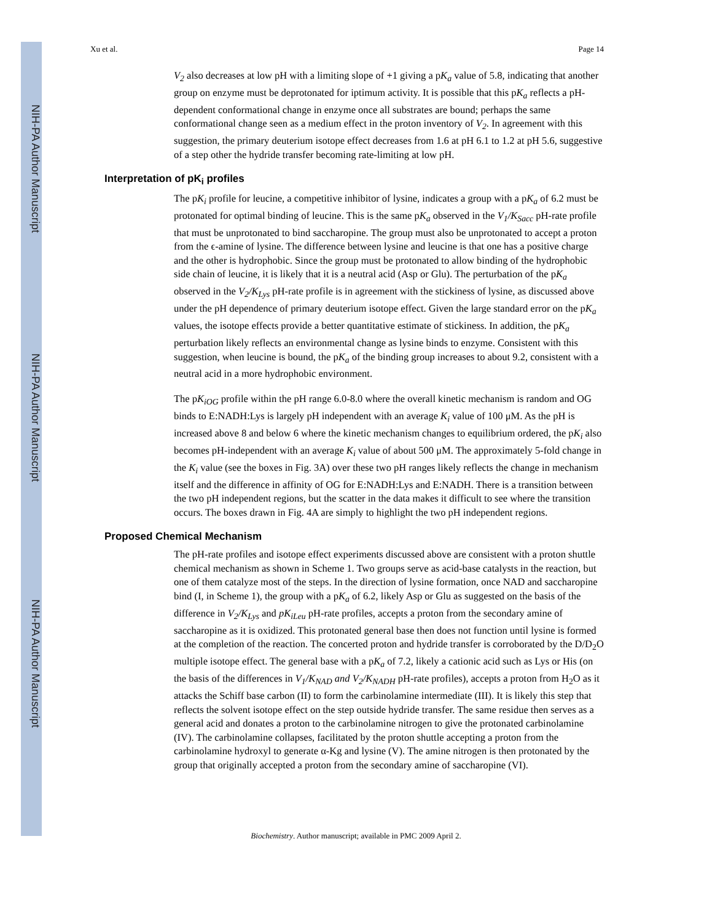NIH-PA Author Manuscript
NIH-PA Author Manuscript
NIH-PA Author Manuscript
Xu et al. Page 14
V<sub>2</sub> also decreases at low pH with a limiting slope of +1 giving a pK<sub>a</sub> value of 5.8, indicating that another group on enzyme must be deprotonated for iptimum activity. It is possible that this pK<sub>a</sub> reflects a pH-dependent conformational change in enzyme once all substrates are bound; perhaps the same conformational change seen as a medium effect in the proton inventory of V<sub>2</sub>. In agreement with this suggestion, the primary deuterium isotope effect decreases from 1.6 at pH 6.1 to 1.2 at pH 5.6, suggestive of a step other the hydride transfer becoming rate-limiting at low pH.
Interpretation of pK<sub>i</sub> profiles
The pK<sub>i</sub> profile for leucine, a competitive inhibitor of lysine, indicates a group with a pK<sub>a</sub> of 6.2 must be protonated for optimal binding of leucine. This is the same pK<sub>a</sub> observed in the V<sub>1</sub>/K<sub>Sacc</sub> pH-rate profile that must be unprotonated to bind saccharopine. The group must also be unprotonated to accept a proton from the ϵ-amine of lysine. The difference between lysine and leucine is that one has a positive charge and the other is hydrophobic. Since the group must be protonated to allow binding of the hydrophobic side chain of leucine, it is likely that it is a neutral acid (Asp or Glu). The perturbation of the pK<sub>a</sub> observed in the V<sub>2</sub>/K<sub>Lys</sub> pH-rate profile is in agreement with the stickiness of lysine, as discussed above under the pH dependence of primary deuterium isotope effect. Given the large standard error on the pK<sub>a</sub> values, the isotope effects provide a better quantitative estimate of stickiness. In addition, the pK<sub>a</sub> perturbation likely reflects an environmental change as lysine binds to enzyme. Consistent with this suggestion, when leucine is bound, the pK<sub>a</sub> of the binding group increases to about 9.2, consistent with a neutral acid in a more hydrophobic environment.
The pK<sub>iOG</sub> profile within the pH range 6.0-8.0 where the overall kinetic mechanism is random and OG binds to E:NADH:Lys is largely pH independent with an average K<sub>i</sub> value of 100 μM. As the pH is increased above 8 and below 6 where the kinetic mechanism changes to equilibrium ordered, the pK<sub>i</sub> also becomes pH-independent with an average K<sub>i</sub> value of about 500 μM. The approximately 5-fold change in the K<sub>i</sub> value (see the boxes in Fig. 3A) over these two pH ranges likely reflects the change in mechanism itself and the difference in affinity of OG for E:NADH:Lys and E:NADH. There is a transition between the two pH independent regions, but the scatter in the data makes it difficult to see where the transition occurs. The boxes drawn in Fig. 4A are simply to highlight the two pH independent regions.
Proposed Chemical Mechanism
The pH-rate profiles and isotope effect experiments discussed above are consistent with a proton shuttle chemical mechanism as shown in Scheme 1. Two groups serve as acid-base catalysts in the reaction, but one of them catalyze most of the steps. In the direction of lysine formation, once NAD and saccharopine bind (I, in Scheme 1), the group with a pK<sub>a</sub> of 6.2, likely Asp or Glu as suggested on the basis of the difference in V<sub>2</sub>/K<sub>Lys</sub> and pK<sub>iLeu</sub> pH-rate profiles, accepts a proton from the secondary amine of saccharopine as it is oxidized. This protonated general base then does not function until lysine is formed at the completion of the reaction. The concerted proton and hydride transfer is corroborated by the D/D<sub>2</sub>O multiple isotope effect. The general base with a pK<sub>a</sub> of 7.2, likely a cationic acid such as Lys or His (on the basis of the differences in V<sub>1</sub>/K<sub>NAD</sub> and V<sub>2</sub>/K<sub>NADH</sub> pH-rate profiles), accepts a proton from H<sub>2</sub>O as it attacks the Schiff base carbon (II) to form the carbinolamine intermediate (III). It is likely this step that reflects the solvent isotope effect on the step outside hydride transfer. The same residue then serves as a general acid and donates a proton to the carbinolamine nitrogen to give the protonated carbinolamine (IV). The carbinolamine collapses, facilitated by the proton shuttle accepting a proton from the carbinolamine hydroxyl to generate α-Kg and lysine (V). The amine nitrogen is then protonated by the group that originally accepted a proton from the secondary amine of saccharopine (VI).
Biochemistry. Author manuscript; available in PMC 2009 April 2.